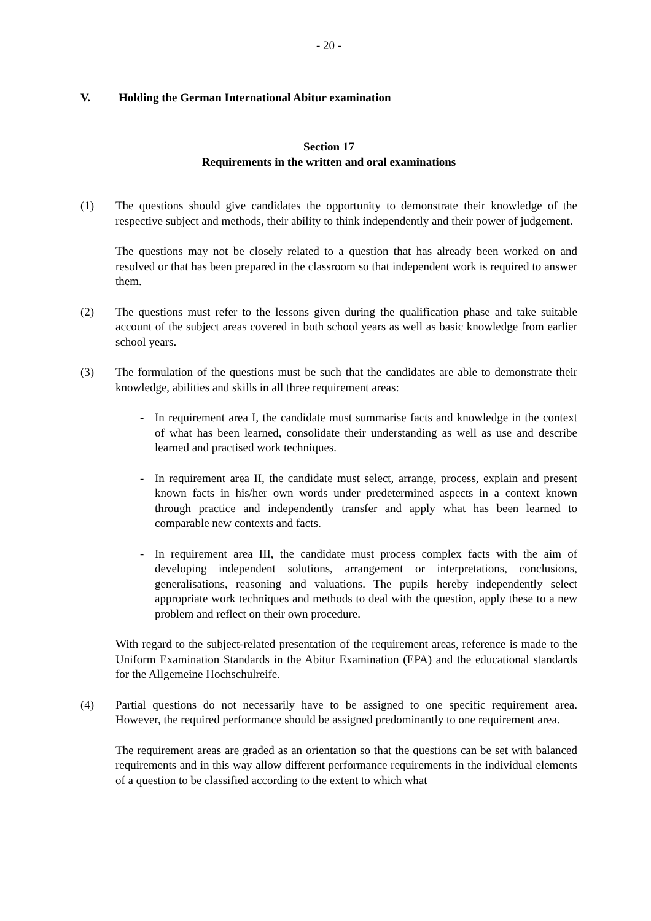- 20 -
V. Holding the German International Abitur examination
Section 17
Requirements in the written and oral examinations
(1) The questions should give candidates the opportunity to demonstrate their knowledge of the respective subject and methods, their ability to think independently and their power of judgement.
The questions may not be closely related to a question that has already been worked on and resolved or that has been prepared in the classroom so that independent work is required to answer them.
(2) The questions must refer to the lessons given during the qualification phase and take suitable account of the subject areas covered in both school years as well as basic knowledge from earlier school years.
(3) The formulation of the questions must be such that the candidates are able to demonstrate their knowledge, abilities and skills in all three requirement areas:
- In requirement area I, the candidate must summarise facts and knowledge in the context of what has been learned, consolidate their understanding as well as use and describe learned and practised work techniques.
- In requirement area II, the candidate must select, arrange, process, explain and present known facts in his/her own words under predetermined aspects in a context known through practice and independently transfer and apply what has been learned to comparable new contexts and facts.
- In requirement area III, the candidate must process complex facts with the aim of developing independent solutions, arrangement or interpretations, conclusions, generalisations, reasoning and valuations. The pupils hereby independently select appropriate work techniques and methods to deal with the question, apply these to a new problem and reflect on their own procedure.
With regard to the subject-related presentation of the requirement areas, reference is made to the Uniform Examination Standards in the Abitur Examination (EPA) and the educational standards for the Allgemeine Hochschulreife.
(4) Partial questions do not necessarily have to be assigned to one specific requirement area. However, the required performance should be assigned predominantly to one requirement area.
The requirement areas are graded as an orientation so that the questions can be set with balanced requirements and in this way allow different performance requirements in the individual elements of a question to be classified according to the extent to which what